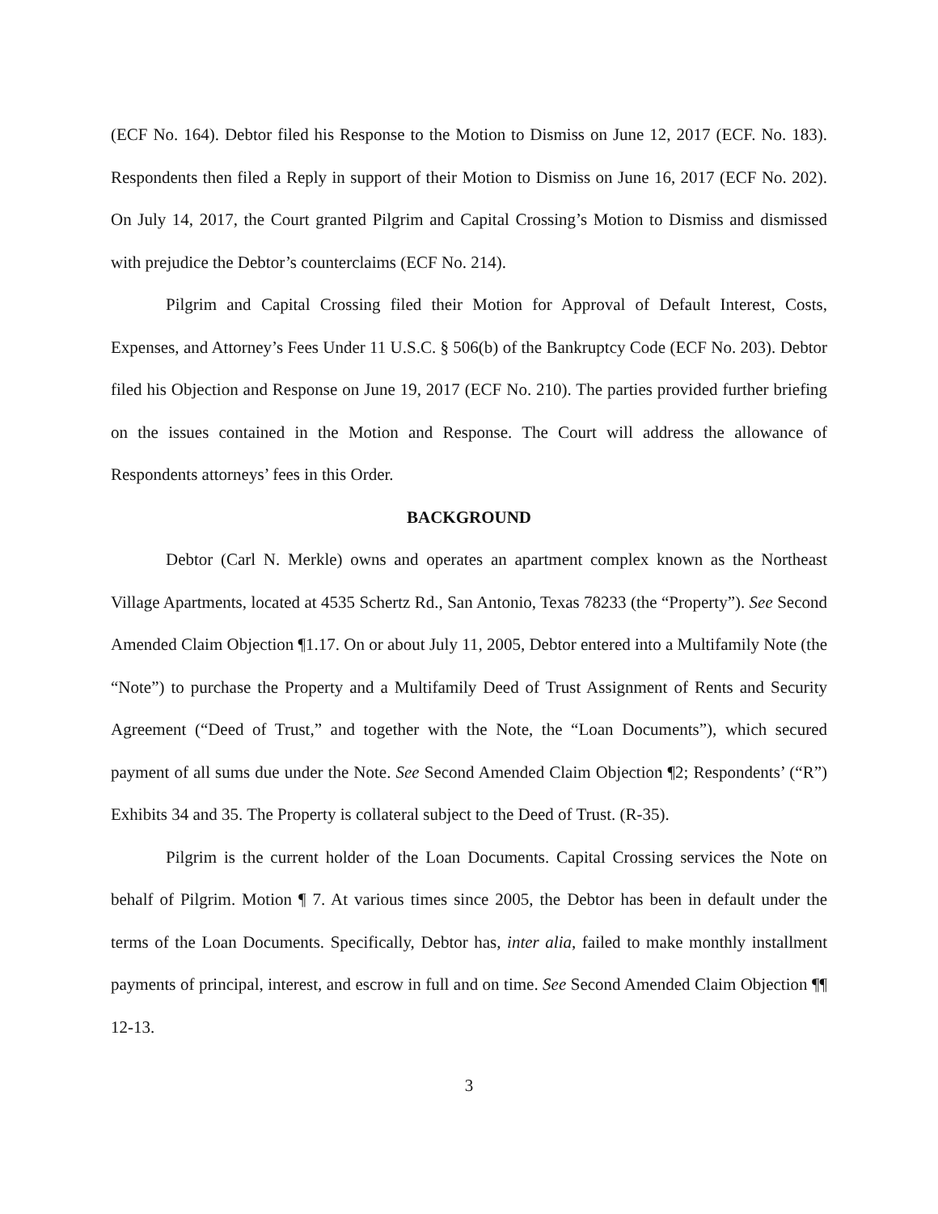(ECF No. 164). Debtor filed his Response to the Motion to Dismiss on June 12, 2017 (ECF. No. 183). Respondents then filed a Reply in support of their Motion to Dismiss on June 16, 2017 (ECF No. 202). On July 14, 2017, the Court granted Pilgrim and Capital Crossing’s Motion to Dismiss and dismissed with prejudice the Debtor’s counterclaims (ECF No. 214).
Pilgrim and Capital Crossing filed their Motion for Approval of Default Interest, Costs, Expenses, and Attorney’s Fees Under 11 U.S.C. § 506(b) of the Bankruptcy Code (ECF No. 203). Debtor filed his Objection and Response on June 19, 2017 (ECF No. 210). The parties provided further briefing on the issues contained in the Motion and Response. The Court will address the allowance of Respondents attorneys’ fees in this Order.
BACKGROUND
Debtor (Carl N. Merkle) owns and operates an apartment complex known as the Northeast Village Apartments, located at 4535 Schertz Rd., San Antonio, Texas 78233 (the “Property”). See Second Amended Claim Objection ¶1.17. On or about July 11, 2005, Debtor entered into a Multifamily Note (the “Note”) to purchase the Property and a Multifamily Deed of Trust Assignment of Rents and Security Agreement (“Deed of Trust,” and together with the Note, the “Loan Documents”), which secured payment of all sums due under the Note. See Second Amended Claim Objection ¶2; Respondents’ (“R”) Exhibits 34 and 35. The Property is collateral subject to the Deed of Trust. (R-35).
Pilgrim is the current holder of the Loan Documents. Capital Crossing services the Note on behalf of Pilgrim. Motion ¶ 7. At various times since 2005, the Debtor has been in default under the terms of the Loan Documents. Specifically, Debtor has, inter alia, failed to make monthly installment payments of principal, interest, and escrow in full and on time. See Second Amended Claim Objection ¶¶ 12-13.
3